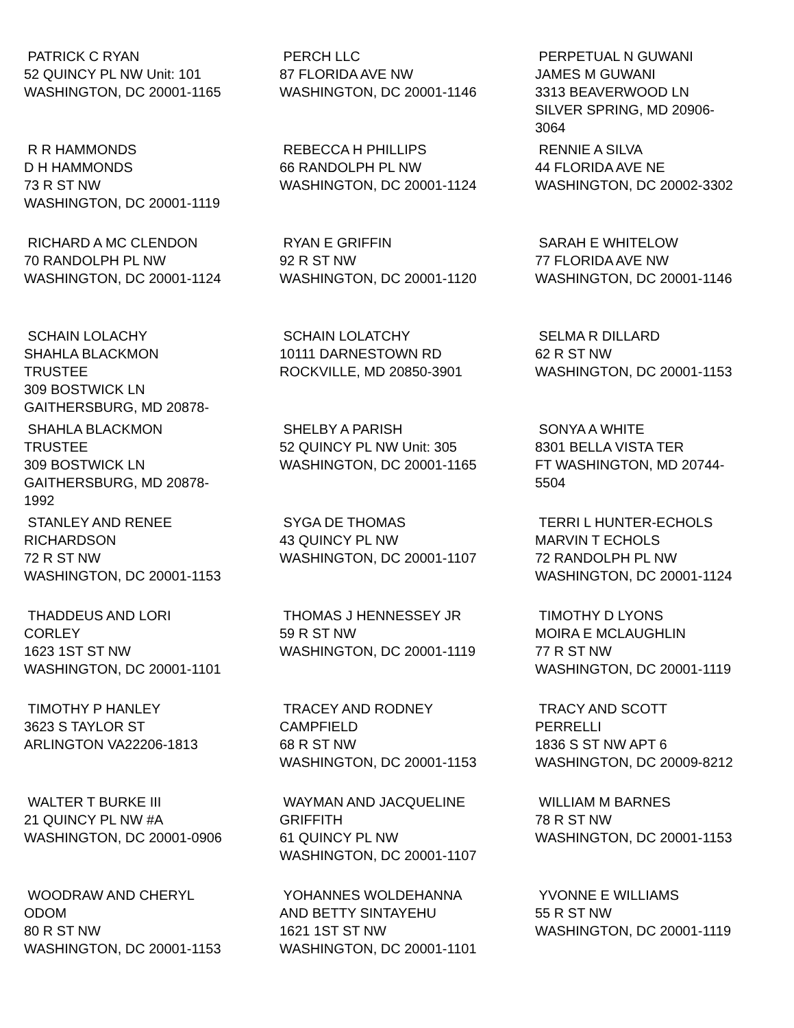PATRICK C RYAN
52 QUINCY PL NW Unit: 101
WASHINGTON, DC 20001-1165
PERCH LLC
87 FLORIDA AVE NW
WASHINGTON, DC 20001-1146
PERPETUAL N GUWANI
JAMES M GUWANI
3313 BEAVERWOOD LN
SILVER SPRING, MD 20906-
3064
R R HAMMONDS
D H HAMMONDS
73 R ST NW
WASHINGTON, DC 20001-1119
REBECCA H PHILLIPS
66 RANDOLPH PL NW
WASHINGTON, DC 20001-1124
RENNIE A SILVA
44 FLORIDA AVE NE
WASHINGTON, DC 20002-3302
RICHARD A MC CLENDON
70 RANDOLPH PL NW
WASHINGTON, DC 20001-1124
RYAN E GRIFFIN
92 R ST NW
WASHINGTON, DC 20001-1120
SARAH E WHITELOW
77 FLORIDA AVE NW
WASHINGTON, DC 20001-1146
SCHAIN LOLACHY
SHAHLA BLACKMON
TRUSTEE
309 BOSTWICK LN
GAITHERSBURG, MD 20878-
SCHAIN LOLATCHY
10111 DARNESTOWN RD
ROCKVILLE, MD 20850-3901
SELMA R DILLARD
62 R ST NW
WASHINGTON, DC 20001-1153
SHAHLA BLACKMON
TRUSTEE
309 BOSTWICK LN
GAITHERSBURG, MD 20878-
1992
SHELBY A PARISH
52 QUINCY PL NW Unit: 305
WASHINGTON, DC 20001-1165
SONYA A WHITE
8301 BELLA VISTA TER
FT WASHINGTON, MD 20744-
5504
STANLEY AND RENEE
RICHARDSON
72 R ST NW
WASHINGTON, DC 20001-1153
SYGA DE THOMAS
43 QUINCY PL NW
WASHINGTON, DC 20001-1107
TERRI L HUNTER-ECHOLS
MARVIN T ECHOLS
72 RANDOLPH PL NW
WASHINGTON, DC 20001-1124
THADDEUS AND LORI
CORLEY
1623 1ST ST NW
WASHINGTON, DC 20001-1101
THOMAS J HENNESSEY JR
59 R ST NW
WASHINGTON, DC 20001-1119
TIMOTHY D LYONS
MOIRA E MCLAUGHLIN
77 R ST NW
WASHINGTON, DC 20001-1119
TIMOTHY P HANLEY
3623 S TAYLOR ST
ARLINGTON VA22206-1813
TRACEY AND RODNEY
CAMPFIELD
68 R ST NW
WASHINGTON, DC 20001-1153
TRACY AND SCOTT
PERRELLI
1836 S ST NW APT 6
WASHINGTON, DC 20009-8212
WALTER T BURKE III
21 QUINCY PL NW #A
WASHINGTON, DC 20001-0906
WAYMAN AND JACQUELINE
GRIFFITH
61 QUINCY PL NW
WASHINGTON, DC 20001-1107
WILLIAM M BARNES
78 R ST NW
WASHINGTON, DC 20001-1153
WOODRAW AND CHERYL
ODOM
80 R ST NW
WASHINGTON, DC 20001-1153
YOHANNES WOLDEHANNA
AND BETTY SINTAYEHU
1621 1ST ST NW
WASHINGTON, DC 20001-1101
YVONNE E WILLIAMS
55 R ST NW
WASHINGTON, DC 20001-1119